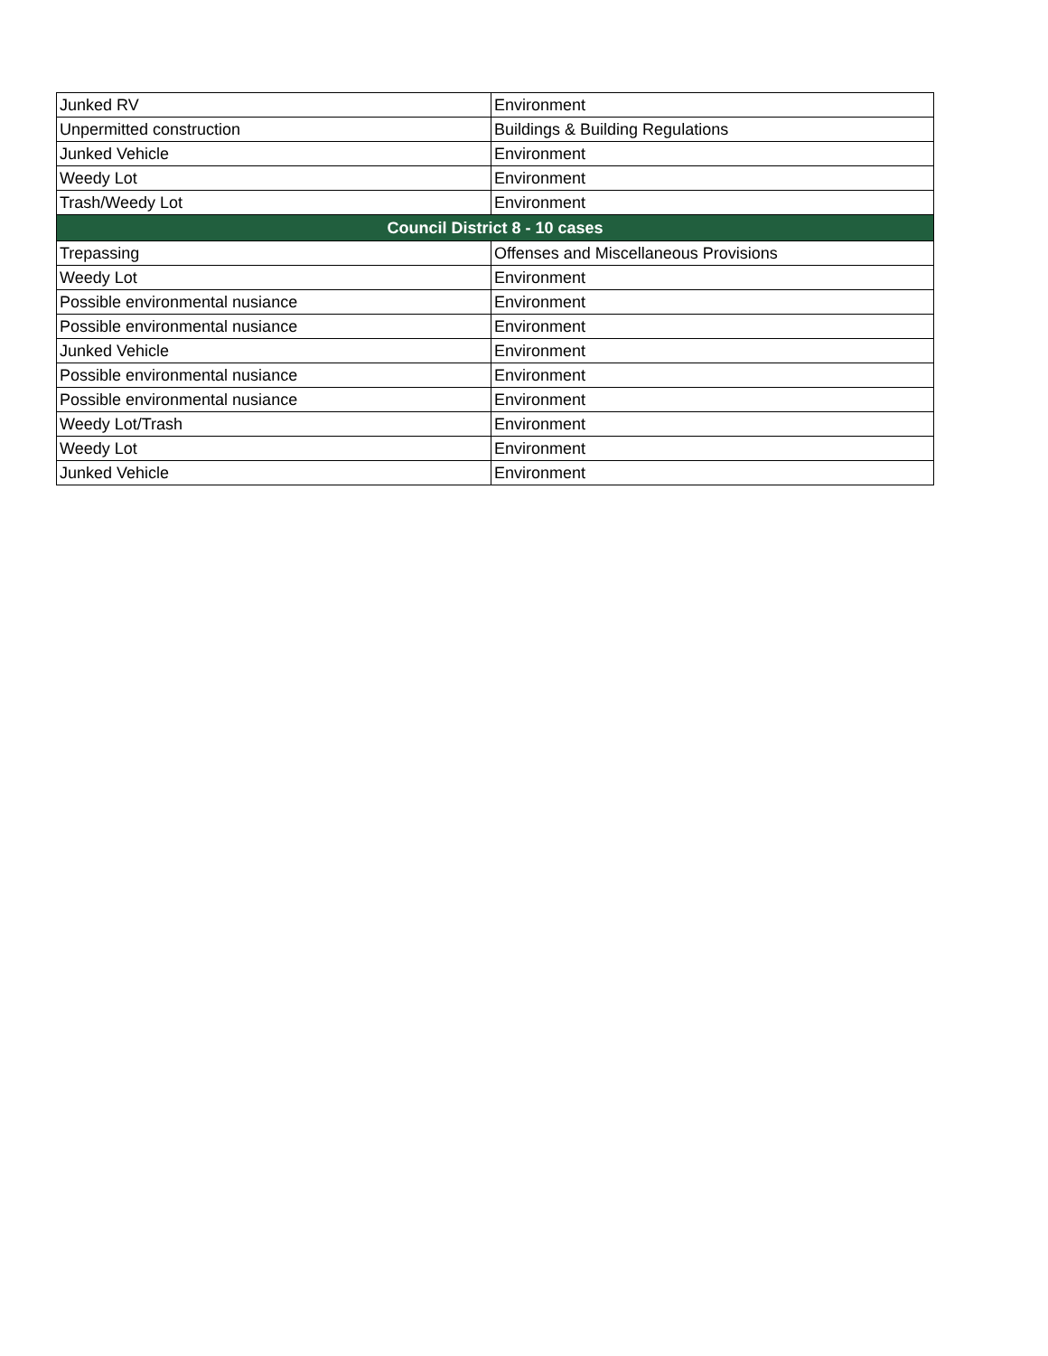| Junked RV | Environment |
| Unpermitted construction | Buildings & Building Regulations |
| Junked Vehicle | Environment |
| Weedy Lot | Environment |
| Trash/Weedy Lot | Environment |
| Council District 8 - 10 cases | |
| Trepassing | Offenses and Miscellaneous Provisions |
| Weedy Lot | Environment |
| Possible environmental nusiance | Environment |
| Possible environmental nusiance | Environment |
| Junked Vehicle | Environment |
| Possible environmental nusiance | Environment |
| Possible environmental nusiance | Environment |
| Weedy Lot/Trash | Environment |
| Weedy Lot | Environment |
| Junked Vehicle | Environment |